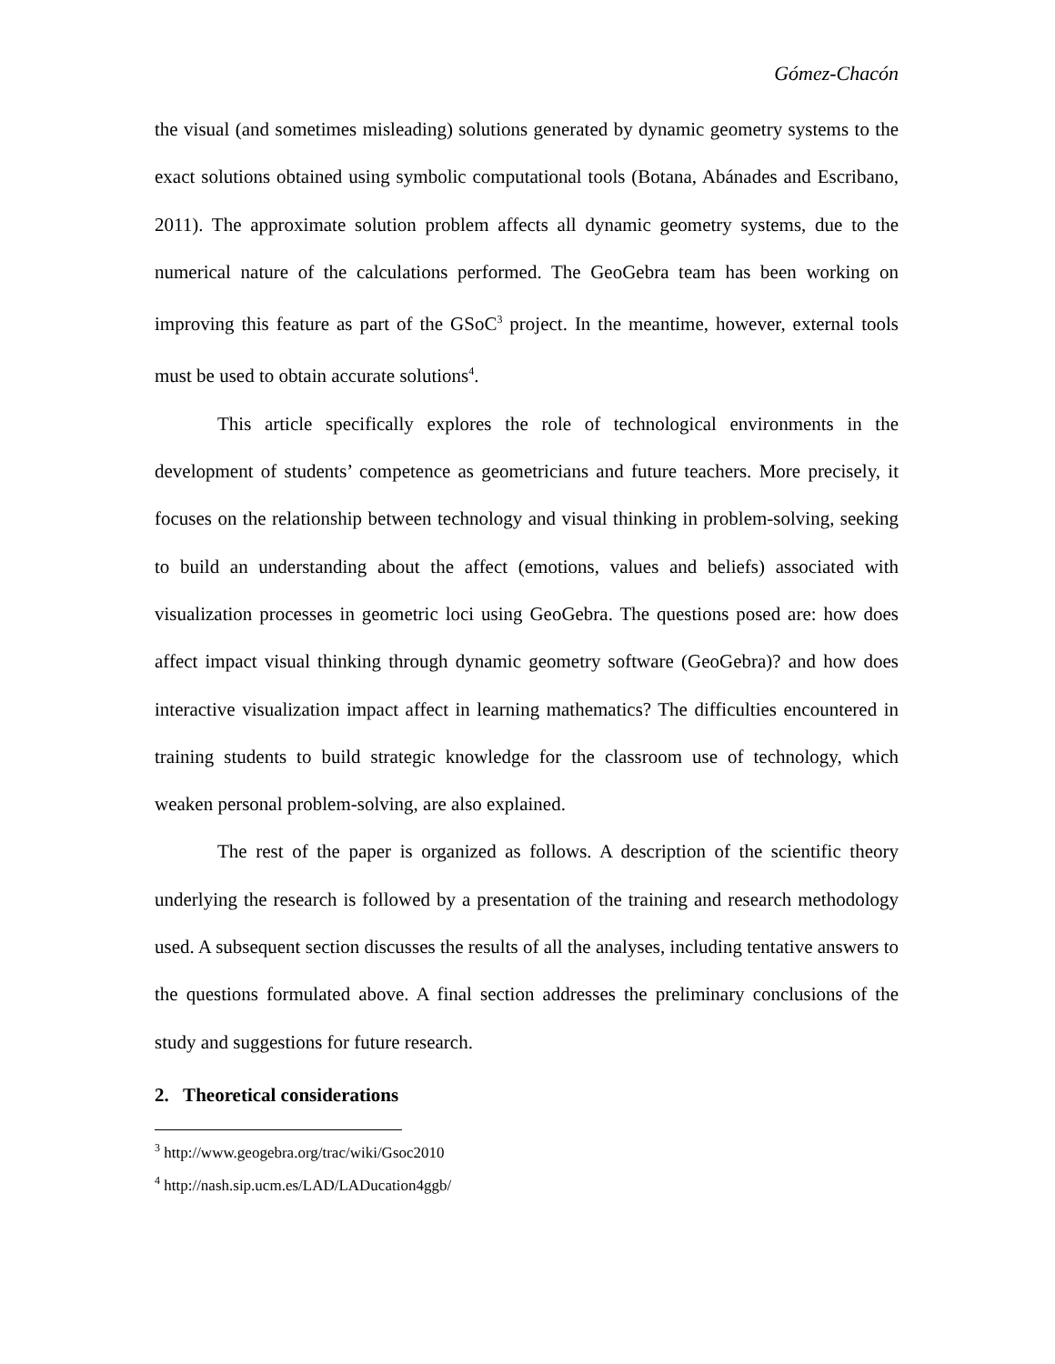Gómez-Chacón
the visual (and sometimes misleading) solutions generated by dynamic geometry systems to the exact solutions obtained using symbolic computational tools (Botana, Abánades and Escribano, 2011). The approximate solution problem affects all dynamic geometry systems, due to the numerical nature of the calculations performed. The GeoGebra team has been working on improving this feature as part of the GSoC<sup>3</sup> project. In the meantime, however, external tools must be used to obtain accurate solutions<sup>4</sup>.
This article specifically explores the role of technological environments in the development of students’ competence as geometricians and future teachers. More precisely, it focuses on the relationship between technology and visual thinking in problem-solving, seeking to build an understanding about the affect (emotions, values and beliefs) associated with visualization processes in geometric loci using GeoGebra. The questions posed are: how does affect impact visual thinking through dynamic geometry software (GeoGebra)? and how does interactive visualization impact affect in learning mathematics? The difficulties encountered in training students to build strategic knowledge for the classroom use of technology, which weaken personal problem-solving, are also explained.
The rest of the paper is organized as follows. A description of the scientific theory underlying the research is followed by a presentation of the training and research methodology used. A subsequent section discusses the results of all the analyses, including tentative answers to the questions formulated above. A final section addresses the preliminary conclusions of the study and suggestions for future research.
2. Theoretical considerations
<sup>3</sup> http://www.geogebra.org/trac/wiki/Gsoc2010
<sup>4</sup> http://nash.sip.ucm.es/LAD/LADucation4ggb/